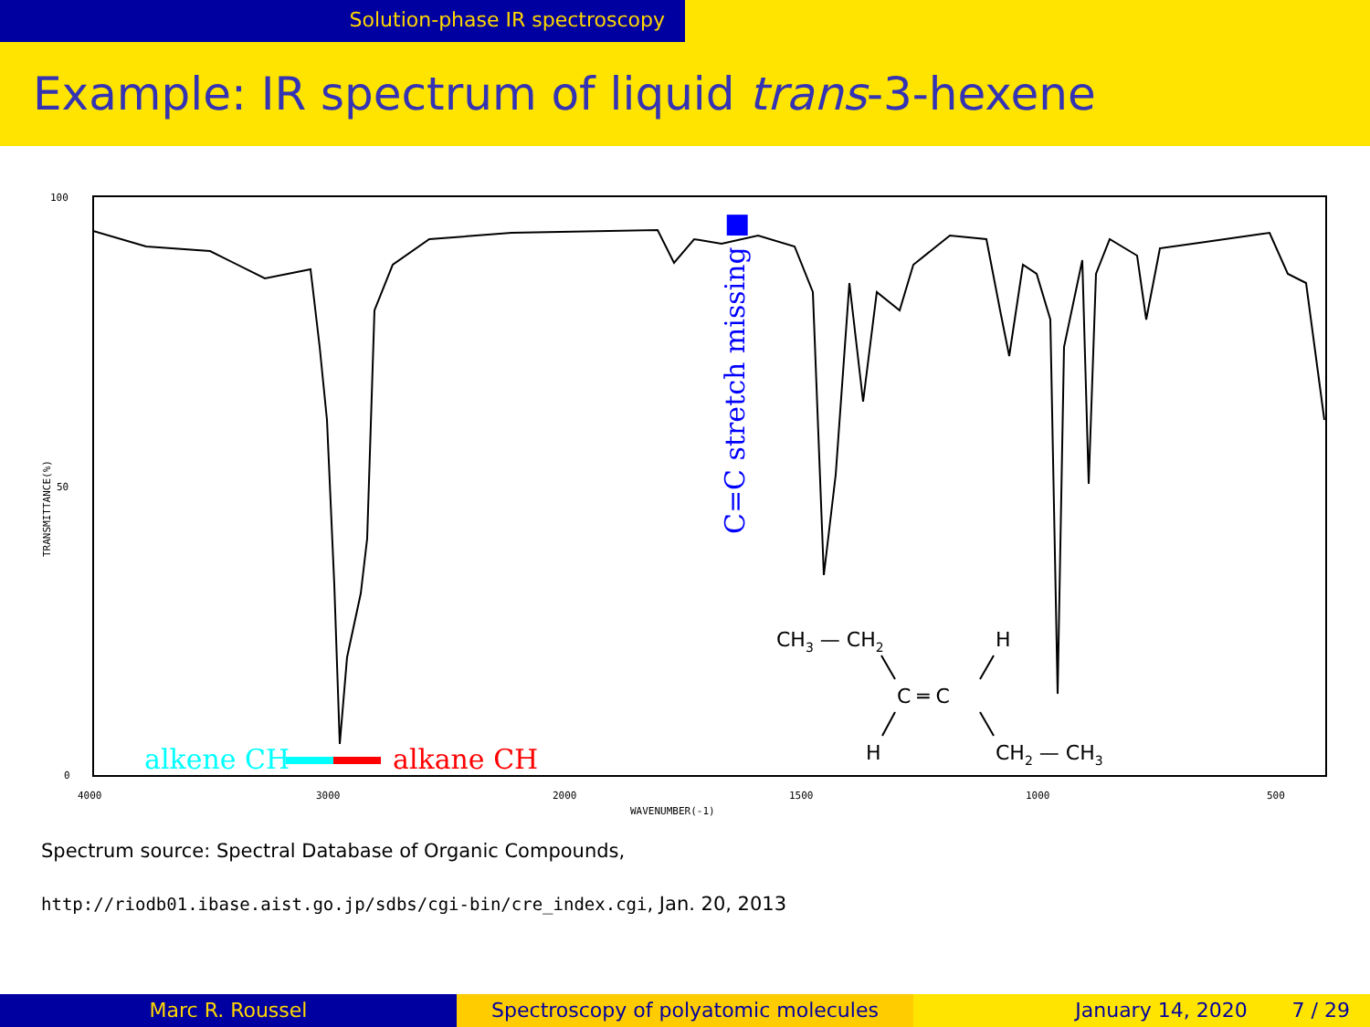Solution-phase IR spectroscopy
Example: IR spectrum of liquid trans-3-hexene
100
50
0
4000
3000
2000
1500
1000
500
WAVENUMBER(-1)
TRANSMITTANCE(%)
alkene CH
alkane CH
C=C stretch missing ■
CH3 — CH2
H
C ═ C
H
CH2 — CH3
Spectrum source: Spectral Database of Organic Compounds,
http://riodb01.ibase.aist.go.jp/sdbs/cgi-bin/cre_index.cgi, Jan. 20, 2013
Marc R. Roussel Spectroscopy of polyatomic molecules January 14, 2020 7 / 29